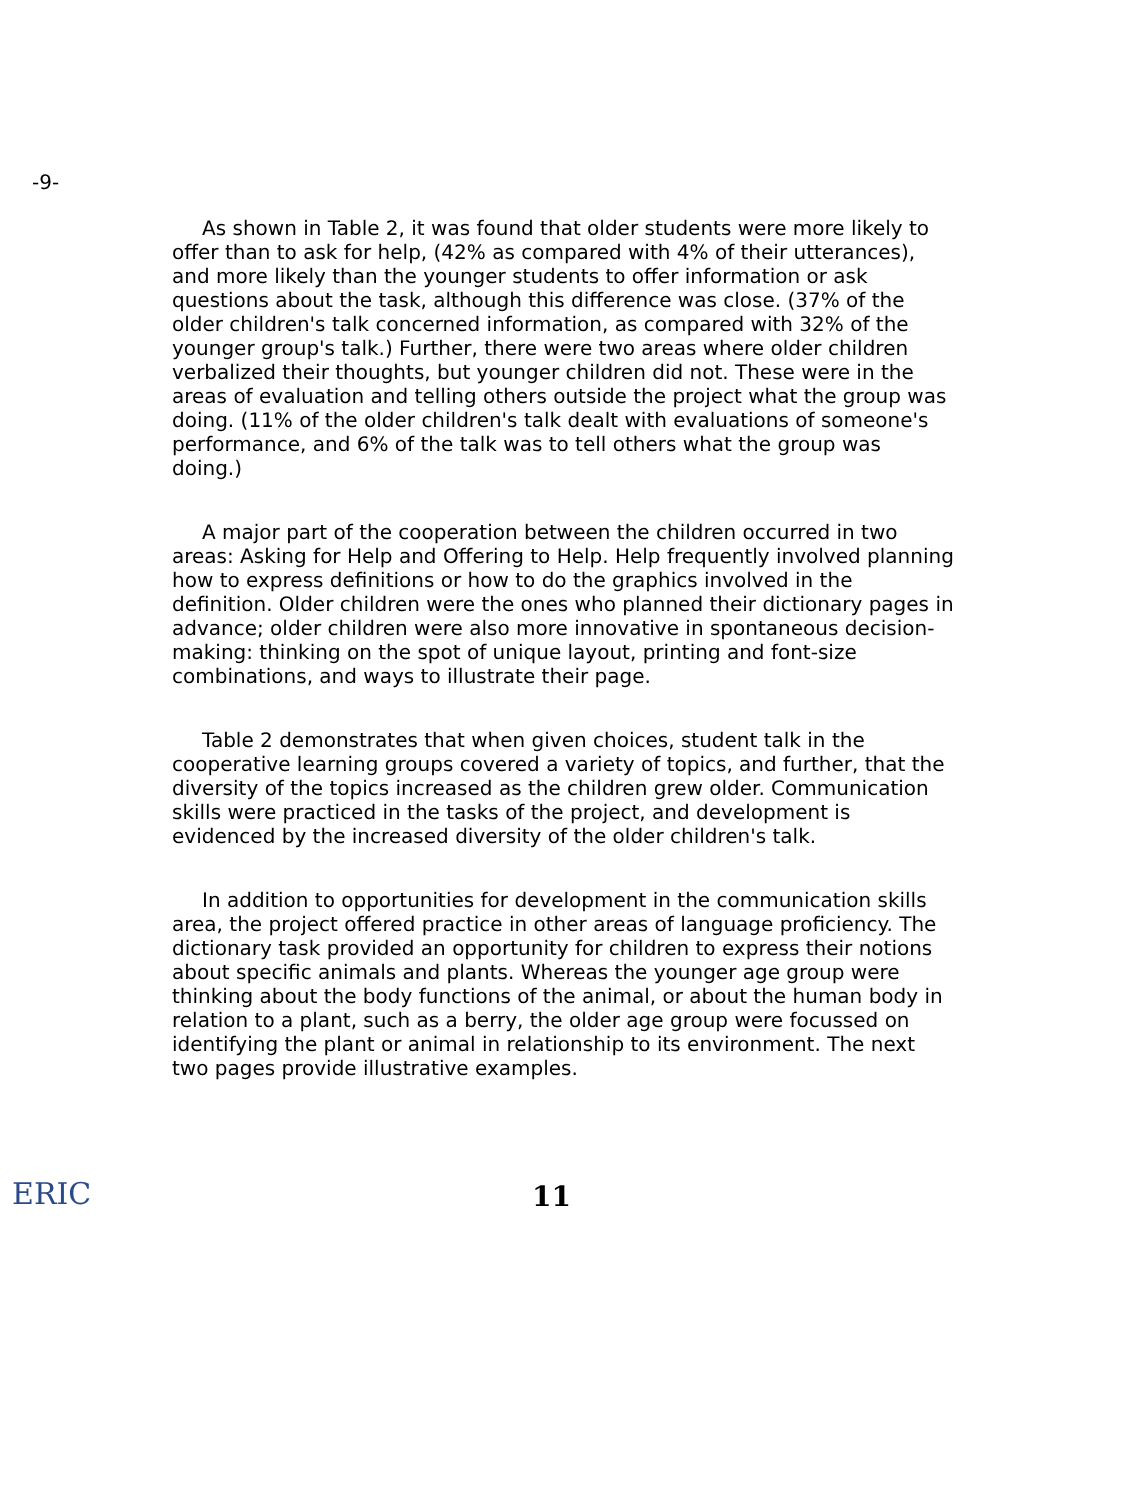-9-
As shown in Table 2, it was found that older students were more likely to offer than to ask for help, (42% as compared with 4% of their utterances), and more likely than the younger students to offer information or ask questions about the task, although this difference was close. (37% of the older children's talk concerned information, as compared with 32% of the younger group's talk.) Further, there were two areas where older children verbalized their thoughts, but younger children did not. These were in the areas of evaluation and telling others outside the project what the group was doing. (11% of the older children's talk dealt with evaluations of someone's performance, and 6% of the talk was to tell others what the group was doing.)
A major part of the cooperation between the children occurred in two areas: Asking for Help and Offering to Help. Help frequently involved planning how to express definitions or how to do the graphics involved in the definition. Older children were the ones who planned their dictionary pages in advance; older children were also more innovative in spontaneous decision-making: thinking on the spot of unique layout, printing and font-size combinations, and ways to illustrate their page.
Table 2 demonstrates that when given choices, student talk in the cooperative learning groups covered a variety of topics, and further, that the diversity of the topics increased as the children grew older. Communication skills were practiced in the tasks of the project, and development is evidenced by the increased diversity of the older children's talk.
In addition to opportunities for development in the communication skills area, the project offered practice in other areas of language proficiency. The dictionary task provided an opportunity for children to express their notions about specific animals and plants. Whereas the younger age group were thinking about the body functions of the animal, or about the human body in relation to a plant, such as a berry, the older age group were focussed on identifying the plant or animal in relationship to its environment. The next two pages provide illustrative examples.
ERIC
11